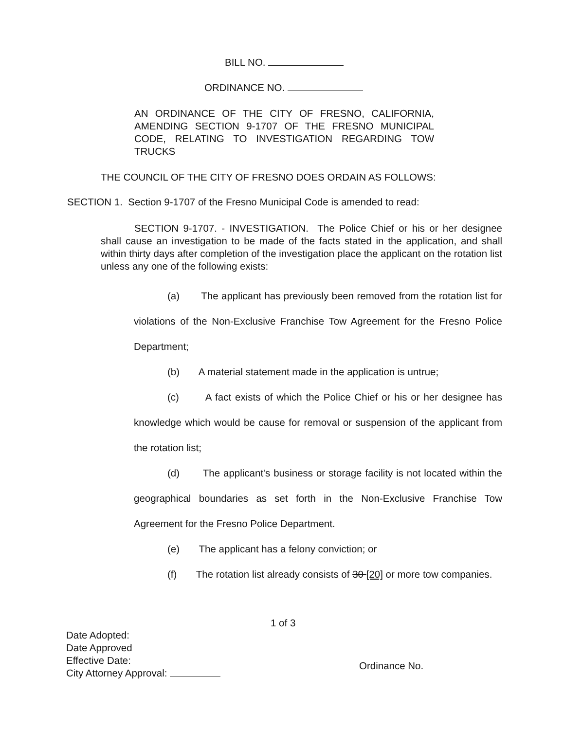BILL NO.
ORDINANCE NO.
AN ORDINANCE OF THE CITY OF FRESNO, CALIFORNIA, AMENDING SECTION 9-1707 OF THE FRESNO MUNICIPAL CODE, RELATING TO INVESTIGATION REGARDING TOW TRUCKS
THE COUNCIL OF THE CITY OF FRESNO DOES ORDAIN AS FOLLOWS:
SECTION 1. Section 9-1707 of the Fresno Municipal Code is amended to read:
SECTION 9-1707. - INVESTIGATION. The Police Chief or his or her designee shall cause an investigation to be made of the facts stated in the application, and shall within thirty days after completion of the investigation place the applicant on the rotation list unless any one of the following exists:
(a) The applicant has previously been removed from the rotation list for violations of the Non-Exclusive Franchise Tow Agreement for the Fresno Police Department;
(b) A material statement made in the application is untrue;
(c) A fact exists of which the Police Chief or his or her designee has knowledge which would be cause for removal or suspension of the applicant from the rotation list;
(d) The applicant's business or storage facility is not located within the geographical boundaries as set forth in the Non-Exclusive Franchise Tow Agreement for the Fresno Police Department.
(e) The applicant has a felony conviction; or
(f) The rotation list already consists of 30 [20] or more tow companies.
1 of 3
Date Adopted:
Date Approved
Effective Date:
City Attorney Approval:
Ordinance No.